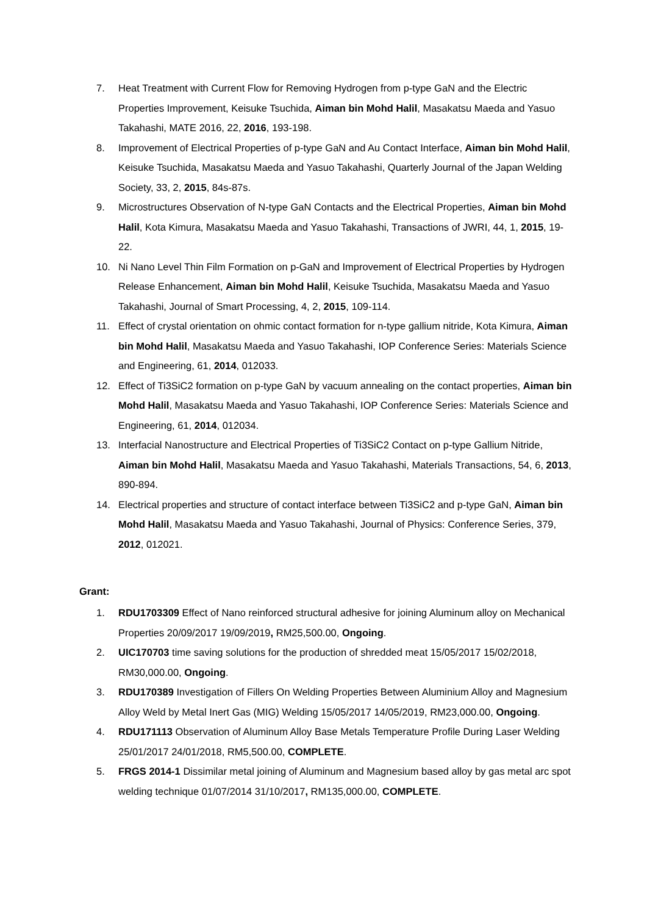7. Heat Treatment with Current Flow for Removing Hydrogen from p-type GaN and the Electric Properties Improvement, Keisuke Tsuchida, Aiman bin Mohd Halil, Masakatsu Maeda and Yasuo Takahashi, MATE 2016, 22, 2016, 193-198.
8. Improvement of Electrical Properties of p-type GaN and Au Contact Interface, Aiman bin Mohd Halil, Keisuke Tsuchida, Masakatsu Maeda and Yasuo Takahashi, Quarterly Journal of the Japan Welding Society, 33, 2, 2015, 84s-87s.
9. Microstructures Observation of N-type GaN Contacts and the Electrical Properties, Aiman bin Mohd Halil, Kota Kimura, Masakatsu Maeda and Yasuo Takahashi, Transactions of JWRI, 44, 1, 2015, 19-22.
10. Ni Nano Level Thin Film Formation on p-GaN and Improvement of Electrical Properties by Hydrogen Release Enhancement, Aiman bin Mohd Halil, Keisuke Tsuchida, Masakatsu Maeda and Yasuo Takahashi, Journal of Smart Processing, 4, 2, 2015, 109-114.
11. Effect of crystal orientation on ohmic contact formation for n-type gallium nitride, Kota Kimura, Aiman bin Mohd Halil, Masakatsu Maeda and Yasuo Takahashi, IOP Conference Series: Materials Science and Engineering, 61, 2014, 012033.
12. Effect of Ti3SiC2 formation on p-type GaN by vacuum annealing on the contact properties, Aiman bin Mohd Halil, Masakatsu Maeda and Yasuo Takahashi, IOP Conference Series: Materials Science and Engineering, 61, 2014, 012034.
13. Interfacial Nanostructure and Electrical Properties of Ti3SiC2 Contact on p-type Gallium Nitride, Aiman bin Mohd Halil, Masakatsu Maeda and Yasuo Takahashi, Materials Transactions, 54, 6, 2013, 890-894.
14. Electrical properties and structure of contact interface between Ti3SiC2 and p-type GaN, Aiman bin Mohd Halil, Masakatsu Maeda and Yasuo Takahashi, Journal of Physics: Conference Series, 379, 2012, 012021.
Grant:
1. RDU1703309 Effect of Nano reinforced structural adhesive for joining Aluminum alloy on Mechanical Properties 20/09/2017 19/09/2019, RM25,500.00, Ongoing.
2. UIC170703 time saving solutions for the production of shredded meat 15/05/2017 15/02/2018, RM30,000.00, Ongoing.
3. RDU170389 Investigation of Fillers On Welding Properties Between Aluminium Alloy and Magnesium Alloy Weld by Metal Inert Gas (MIG) Welding 15/05/2017 14/05/2019, RM23,000.00, Ongoing.
4. RDU171113 Observation of Aluminum Alloy Base Metals Temperature Profile During Laser Welding 25/01/2017 24/01/2018, RM5,500.00, COMPLETE.
5. FRGS 2014-1 Dissimilar metal joining of Aluminum and Magnesium based alloy by gas metal arc spot welding technique 01/07/2014 31/10/2017, RM135,000.00, COMPLETE.